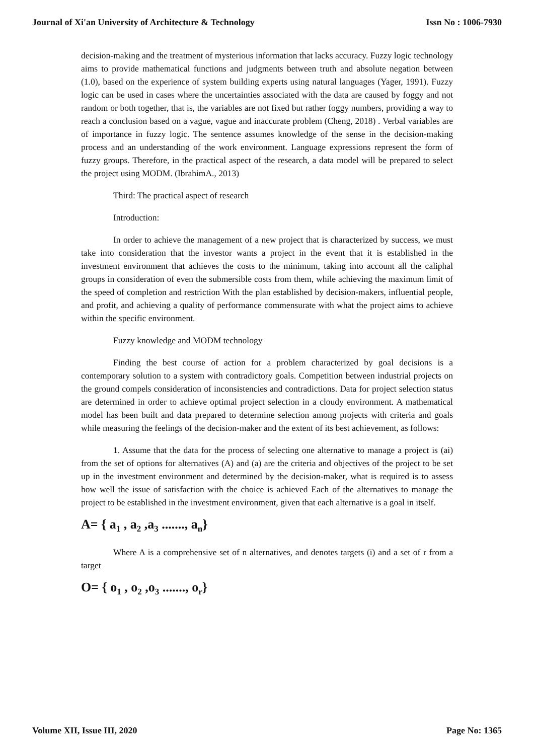Journal of Xi'an University of Architecture & Technology Issn No : 1006-7930
decision-making and the treatment of mysterious information that lacks accuracy. Fuzzy logic technology aims to provide mathematical functions and judgments between truth and absolute negation between (1.0), based on the experience of system building experts using natural languages (Yager, 1991). Fuzzy logic can be used in cases where the uncertainties associated with the data are caused by foggy and not random or both together, that is, the variables are not fixed but rather foggy numbers, providing a way to reach a conclusion based on a vague, vague and inaccurate problem (Cheng, 2018) . Verbal variables are of importance in fuzzy logic. The sentence assumes knowledge of the sense in the decision-making process and an understanding of the work environment. Language expressions represent the form of fuzzy groups. Therefore, in the practical aspect of the research, a data model will be prepared to select the project using MODM. (IbrahimA., 2013)
Third: The practical aspect of research
Introduction:
In order to achieve the management of a new project that is characterized by success, we must take into consideration that the investor wants a project in the event that it is established in the investment environment that achieves the costs to the minimum, taking into account all the caliphal groups in consideration of even the submersible costs from them, while achieving the maximum limit of the speed of completion and restriction With the plan established by decision-makers, influential people, and profit, and achieving a quality of performance commensurate with what the project aims to achieve within the specific environment.
Fuzzy knowledge and MODM technology
Finding the best course of action for a problem characterized by goal decisions is a contemporary solution to a system with contradictory goals. Competition between industrial projects on the ground compels consideration of inconsistencies and contradictions. Data for project selection status are determined in order to achieve optimal project selection in a cloudy environment. A mathematical model has been built and data prepared to determine selection among projects with criteria and goals while measuring the feelings of the decision-maker and the extent of its best achievement, as follows:
1. Assume that the data for the process of selecting one alternative to manage a project is (ai) from the set of options for alternatives (A) and (a) are the criteria and objectives of the project to be set up in the investment environment and determined by the decision-maker, what is required is to assess how well the issue of satisfaction with the choice is achieved Each of the alternatives to manage the project to be established in the investment environment, given that each alternative is a goal in itself.
A= { a<sub>1</sub> , a<sub>2</sub> ,a<sub>3</sub> ......., a<sub>n</sub>}
Where A is a comprehensive set of n alternatives, and denotes targets (i) and a set of r from a target
O= { o<sub>1</sub> , o<sub>2</sub> ,o<sub>3</sub> ......., o<sub>r</sub>}
Volume XII, Issue III, 2020 Page No: 1365